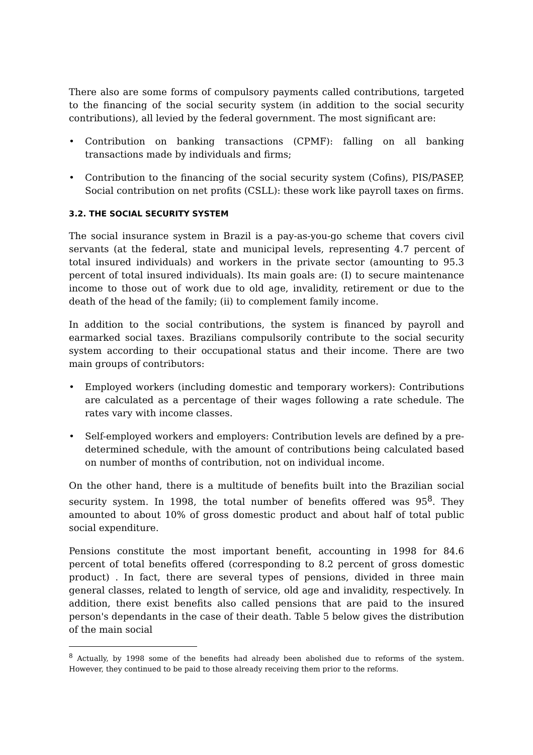There also are some forms of compulsory payments called contributions, targeted to the financing of the social security system (in addition to the social security contributions), all levied by the federal government. The most significant are:
• Contribution on banking transactions (CPMF): falling on all banking transactions made by individuals and firms;
• Contribution to the financing of the social security system (Cofins), PIS/PASEP, Social contribution on net profits (CSLL): these work like payroll taxes on firms.
3.2. THE SOCIAL SECURITY SYSTEM
The social insurance system in Brazil is a pay-as-you-go scheme that covers civil servants (at the federal, state and municipal levels, representing 4.7 percent of total insured individuals) and workers in the private sector (amounting to 95.3 percent of total insured individuals). Its main goals are: (I) to secure maintenance income to those out of work due to old age, invalidity, retirement or due to the death of the head of the family; (ii) to complement family income.
In addition to the social contributions, the system is financed by payroll and earmarked social taxes. Brazilians compulsorily contribute to the social security system according to their occupational status and their income. There are two main groups of contributors:
• Employed workers (including domestic and temporary workers): Contributions are calculated as a percentage of their wages following a rate schedule. The rates vary with income classes.
• Self-employed workers and employers: Contribution levels are defined by a pre-determined schedule, with the amount of contributions being calculated based on number of months of contribution, not on individual income.
On the other hand, there is a multitude of benefits built into the Brazilian social security system. In 1998, the total number of benefits offered was 95<sup>8</sup>. They amounted to about 10% of gross domestic product and about half of total public social expenditure.
Pensions constitute the most important benefit, accounting in 1998 for 84.6 percent of total benefits offered (corresponding to 8.2 percent of gross domestic product) . In fact, there are several types of pensions, divided in three main general classes, related to length of service, old age and invalidity, respectively. In addition, there exist benefits also called pensions that are paid to the insured person's dependants in the case of their death. Table 5 below gives the distribution of the main social
<sup>8</sup> Actually, by 1998 some of the benefits had already been abolished due to reforms of the system. However, they continued to be paid to those already receiving them prior to the reforms.